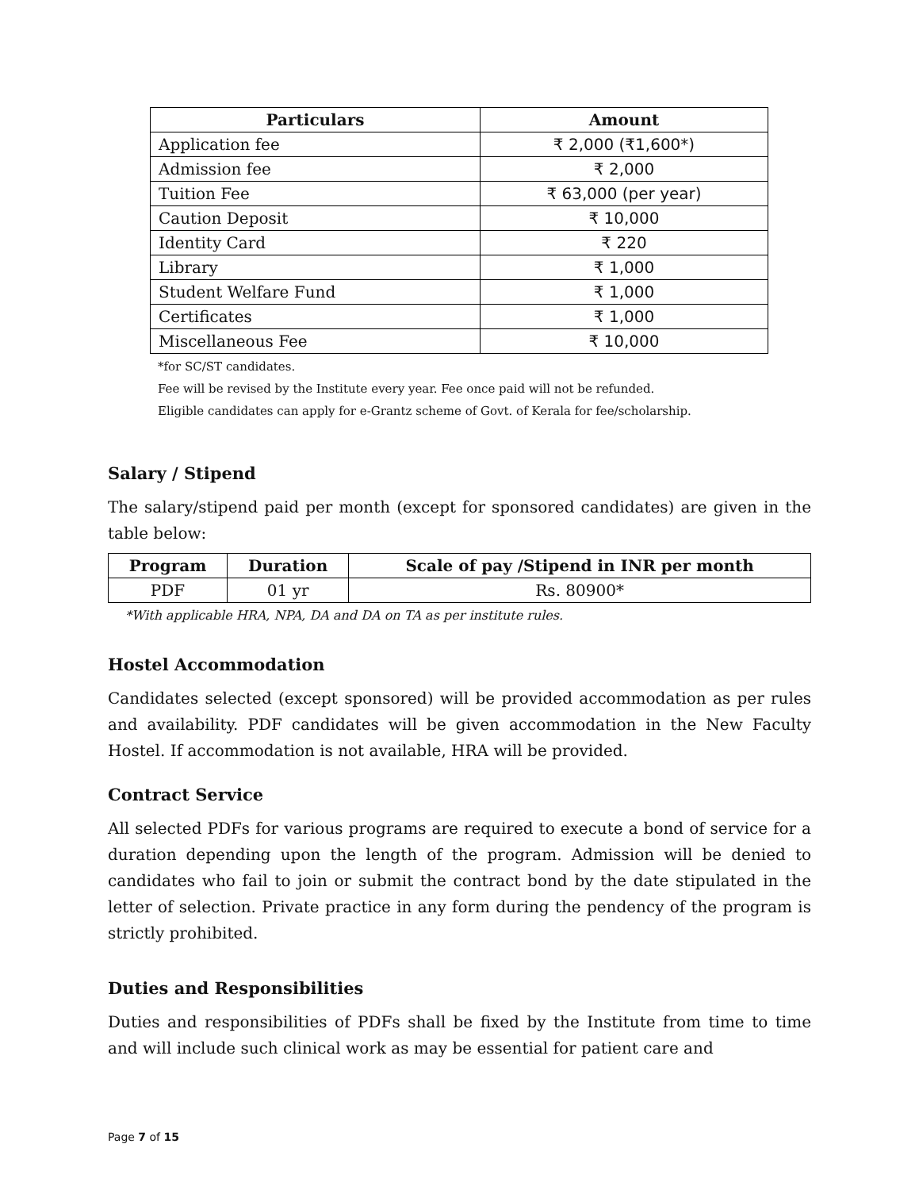| Particulars | Amount |
| --- | --- |
| Application fee | ₹ 2,000 (₹1,600*) |
| Admission fee | ₹ 2,000 |
| Tuition Fee | ₹ 63,000 (per year) |
| Caution Deposit | ₹ 10,000 |
| Identity Card | ₹ 220 |
| Library | ₹ 1,000 |
| Student Welfare Fund | ₹ 1,000 |
| Certificates | ₹ 1,000 |
| Miscellaneous Fee | ₹ 10,000 |
*for SC/ST candidates.
Fee will be revised by the Institute every year. Fee once paid will not be refunded.
Eligible candidates can apply for e-Grantz scheme of Govt. of Kerala for fee/scholarship.
Salary / Stipend
The salary/stipend paid per month (except for sponsored candidates) are given in the table below:
| Program | Duration | Scale of pay /Stipend in INR per month |
| --- | --- | --- |
| PDF | 01 yr | Rs. 80900* |
*With applicable HRA, NPA, DA and DA on TA as per institute rules.
Hostel Accommodation
Candidates selected (except sponsored) will be provided accommodation as per rules and availability. PDF candidates will be given accommodation in the New Faculty Hostel. If accommodation is not available, HRA will be provided.
Contract Service
All selected PDFs for various programs are required to execute a bond of service for a duration depending upon the length of the program. Admission will be denied to candidates who fail to join or submit the contract bond by the date stipulated in the letter of selection. Private practice in any form during the pendency of the program is strictly prohibited.
Duties and Responsibilities
Duties and responsibilities of PDFs shall be fixed by the Institute from time to time and will include such clinical work as may be essential for patient care and
Page 7 of 15